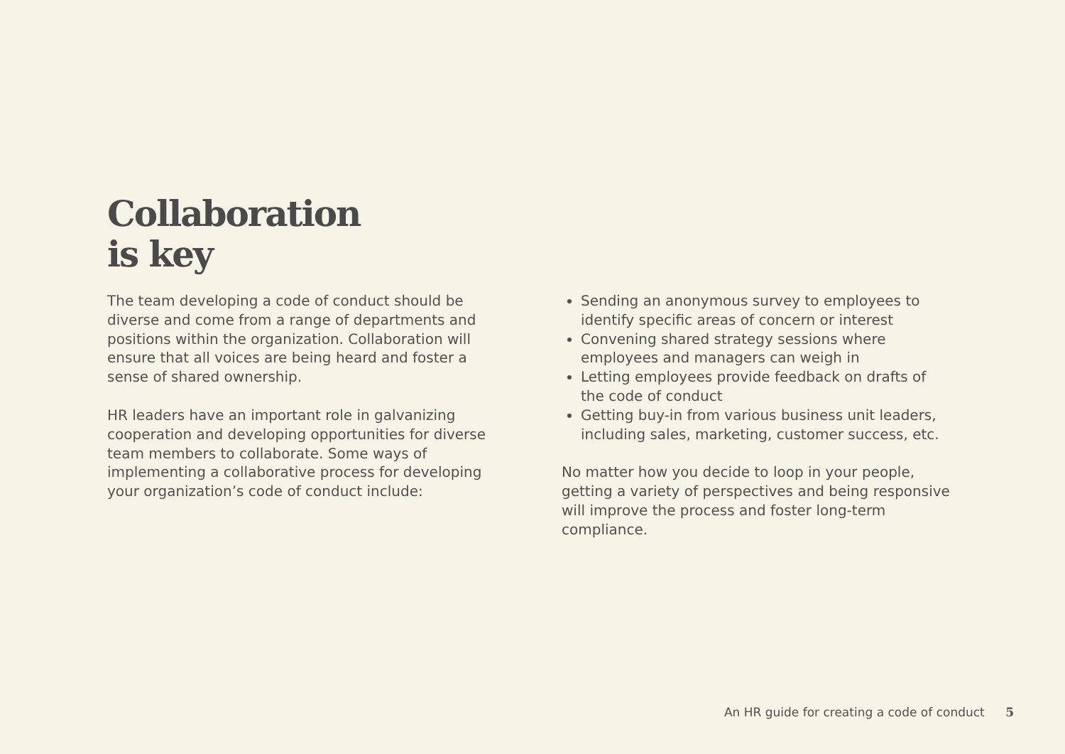Collaboration
is key
The team developing a code of conduct should be diverse and come from a range of departments and positions within the organization. Collaboration will ensure that all voices are being heard and foster a sense of shared ownership.
HR leaders have an important role in galvanizing cooperation and developing opportunities for diverse team members to collaborate. Some ways of implementing a collaborative process for developing your organization’s code of conduct include:
Sending an anonymous survey to employees to identify specific areas of concern or interest
Convening shared strategy sessions where employees and managers can weigh in
Letting employees provide feedback on drafts of the code of conduct
Getting buy-in from various business unit leaders, including sales, marketing, customer success, etc.
No matter how you decide to loop in your people, getting a variety of perspectives and being responsive will improve the process and foster long-term compliance.
An HR guide for creating a code of conduct 5